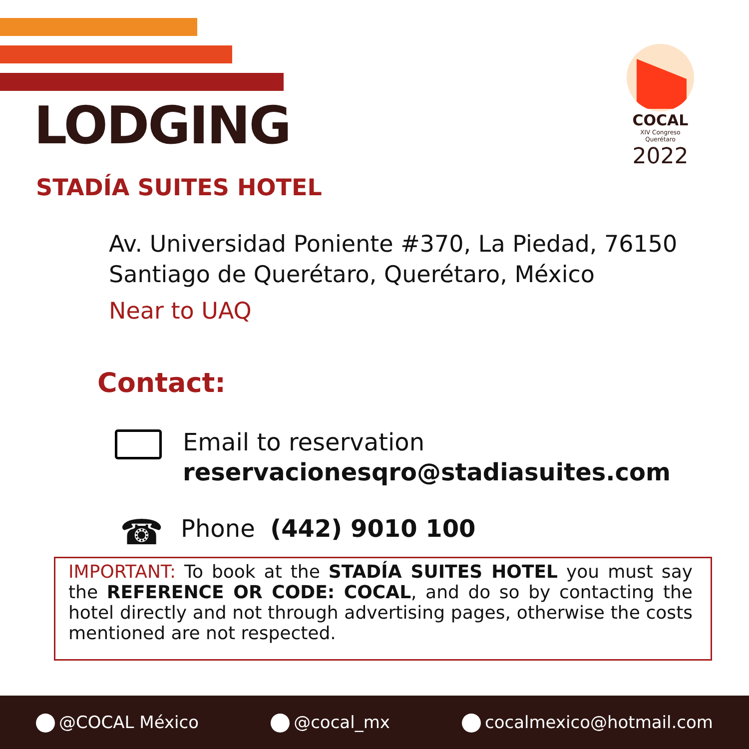COCAL
XIV Congreso Querétaro
2022
LODGING
STADÍA SUITES HOTEL
Av. Universidad Poniente #370, La Piedad, 76150 Santiago de Querétaro, Querétaro, México
Near to UAQ
Contact:
Email to reservation
reservacionesqro@stadiasuites.com
☎ Phone (442) 9010 100
IMPORTANT: To book at the STADÍA SUITES HOTEL you must say the REFERENCE OR CODE: COCAL, and do so by contacting the hotel directly and not through advertising pages, otherwise the costs mentioned are not respected.
@COCAL México @cocal_mx cocalmexico@hotmail.com